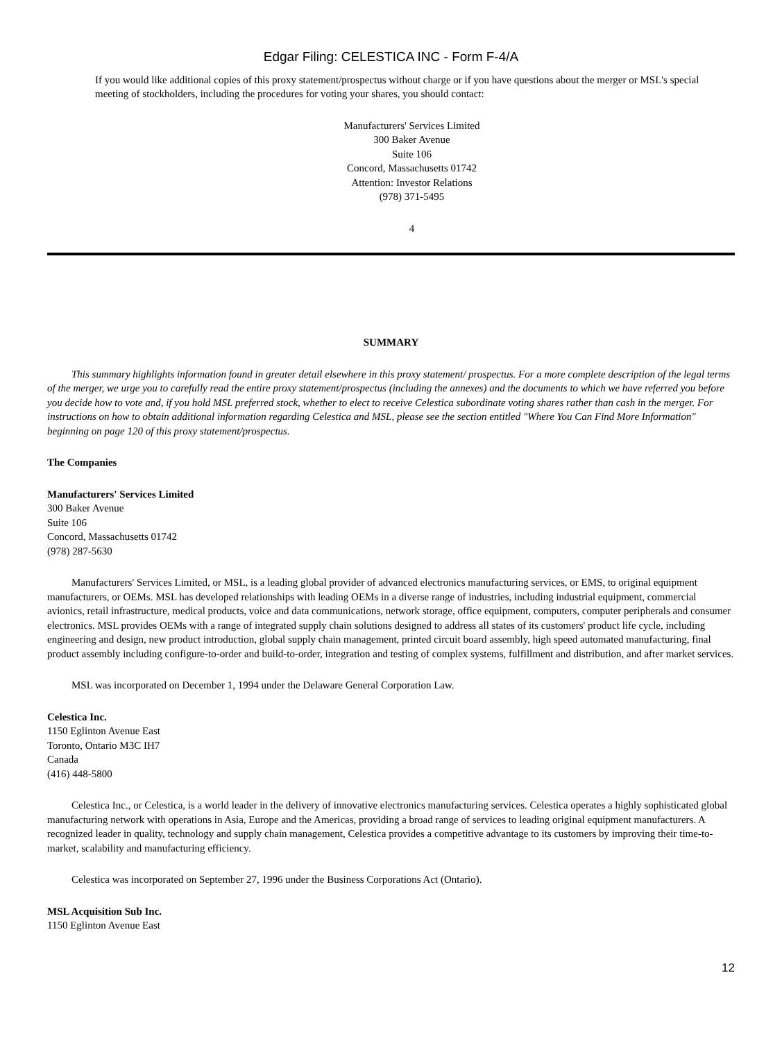Edgar Filing: CELESTICA INC - Form F-4/A
If you would like additional copies of this proxy statement/prospectus without charge or if you have questions about the merger or MSL's special meeting of stockholders, including the procedures for voting your shares, you should contact:
Manufacturers' Services Limited
300 Baker Avenue
Suite 106
Concord, Massachusetts 01742
Attention: Investor Relations
(978) 371-5495
4
SUMMARY
This summary highlights information found in greater detail elsewhere in this proxy statement/ prospectus. For a more complete description of the legal terms of the merger, we urge you to carefully read the entire proxy statement/prospectus (including the annexes) and the documents to which we have referred you before you decide how to vote and, if you hold MSL preferred stock, whether to elect to receive Celestica subordinate voting shares rather than cash in the merger. For instructions on how to obtain additional information regarding Celestica and MSL, please see the section entitled "Where You Can Find More Information" beginning on page 120 of this proxy statement/prospectus.
The Companies
Manufacturers' Services Limited
300 Baker Avenue
Suite 106
Concord, Massachusetts 01742
(978) 287-5630
Manufacturers' Services Limited, or MSL, is a leading global provider of advanced electronics manufacturing services, or EMS, to original equipment manufacturers, or OEMs. MSL has developed relationships with leading OEMs in a diverse range of industries, including industrial equipment, commercial avionics, retail infrastructure, medical products, voice and data communications, network storage, office equipment, computers, computer peripherals and consumer electronics. MSL provides OEMs with a range of integrated supply chain solutions designed to address all states of its customers' product life cycle, including engineering and design, new product introduction, global supply chain management, printed circuit board assembly, high speed automated manufacturing, final product assembly including configure-to-order and build-to-order, integration and testing of complex systems, fulfillment and distribution, and after market services.
MSL was incorporated on December 1, 1994 under the Delaware General Corporation Law.
Celestica Inc.
1150 Eglinton Avenue East
Toronto, Ontario M3C IH7
Canada
(416) 448-5800
Celestica Inc., or Celestica, is a world leader in the delivery of innovative electronics manufacturing services. Celestica operates a highly sophisticated global manufacturing network with operations in Asia, Europe and the Americas, providing a broad range of services to leading original equipment manufacturers. A recognized leader in quality, technology and supply chain management, Celestica provides a competitive advantage to its customers by improving their time-to-market, scalability and manufacturing efficiency.
Celestica was incorporated on September 27, 1996 under the Business Corporations Act (Ontario).
MSL Acquisition Sub Inc.
1150 Eglinton Avenue East
12